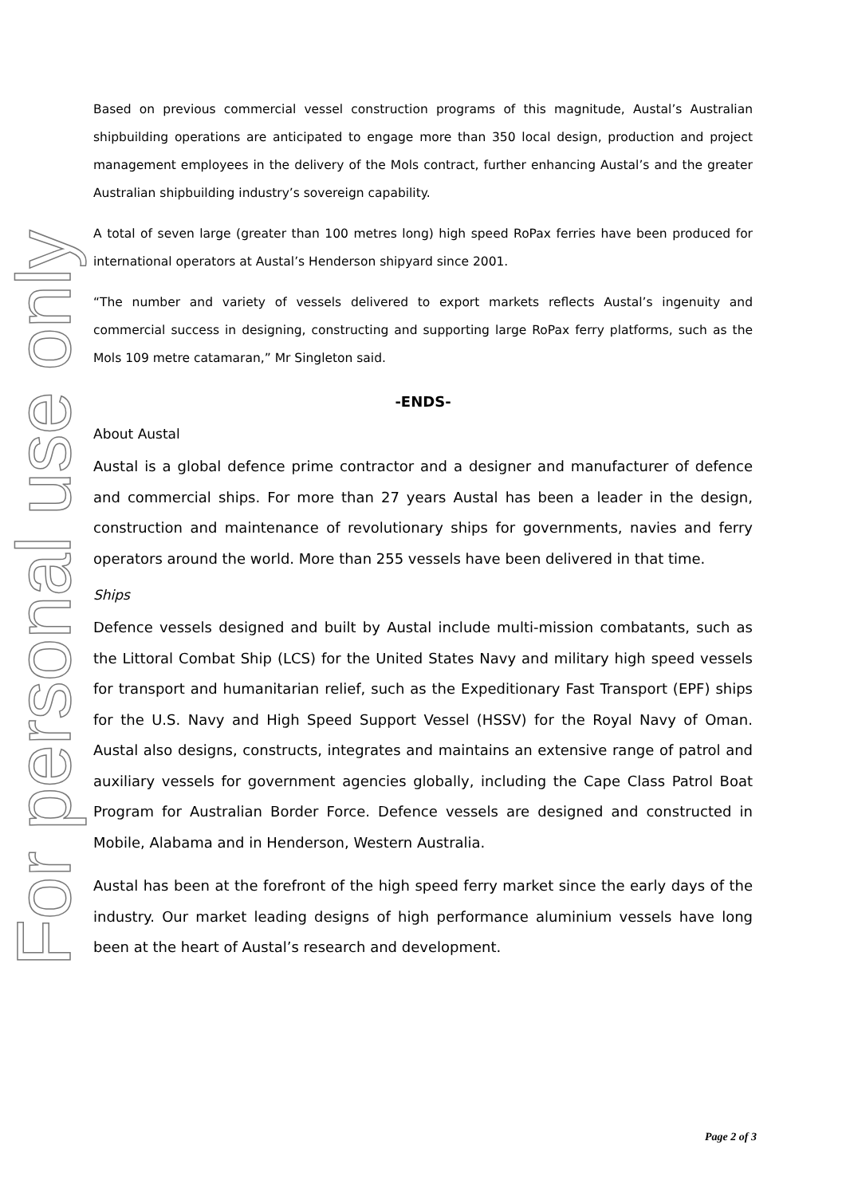For personal use only
Based on previous commercial vessel construction programs of this magnitude, Austal’s Australian shipbuilding operations are anticipated to engage more than 350 local design, production and project management employees in the delivery of the Mols contract, further enhancing Austal’s and the greater Australian shipbuilding industry’s sovereign capability.
A total of seven large (greater than 100 metres long) high speed RoPax ferries have been produced for international operators at Austal’s Henderson shipyard since 2001.
“The number and variety of vessels delivered to export markets reflects Austal’s ingenuity and commercial success in designing, constructing and supporting large RoPax ferry platforms, such as the Mols 109 metre catamaran,” Mr Singleton said.
-ENDS-
About Austal
Austal is a global defence prime contractor and a designer and manufacturer of defence and commercial ships. For more than 27 years Austal has been a leader in the design, construction and maintenance of revolutionary ships for governments, navies and ferry operators around the world. More than 255 vessels have been delivered in that time.
Ships
Defence vessels designed and built by Austal include multi-mission combatants, such as the Littoral Combat Ship (LCS) for the United States Navy and military high speed vessels for transport and humanitarian relief, such as the Expeditionary Fast Transport (EPF) ships for the U.S. Navy and High Speed Support Vessel (HSSV) for the Royal Navy of Oman. Austal also designs, constructs, integrates and maintains an extensive range of patrol and auxiliary vessels for government agencies globally, including the Cape Class Patrol Boat Program for Australian Border Force. Defence vessels are designed and constructed in Mobile, Alabama and in Henderson, Western Australia.
Austal has been at the forefront of the high speed ferry market since the early days of the industry. Our market leading designs of high performance aluminium vessels have long been at the heart of Austal’s research and development.
Page 2 of 3